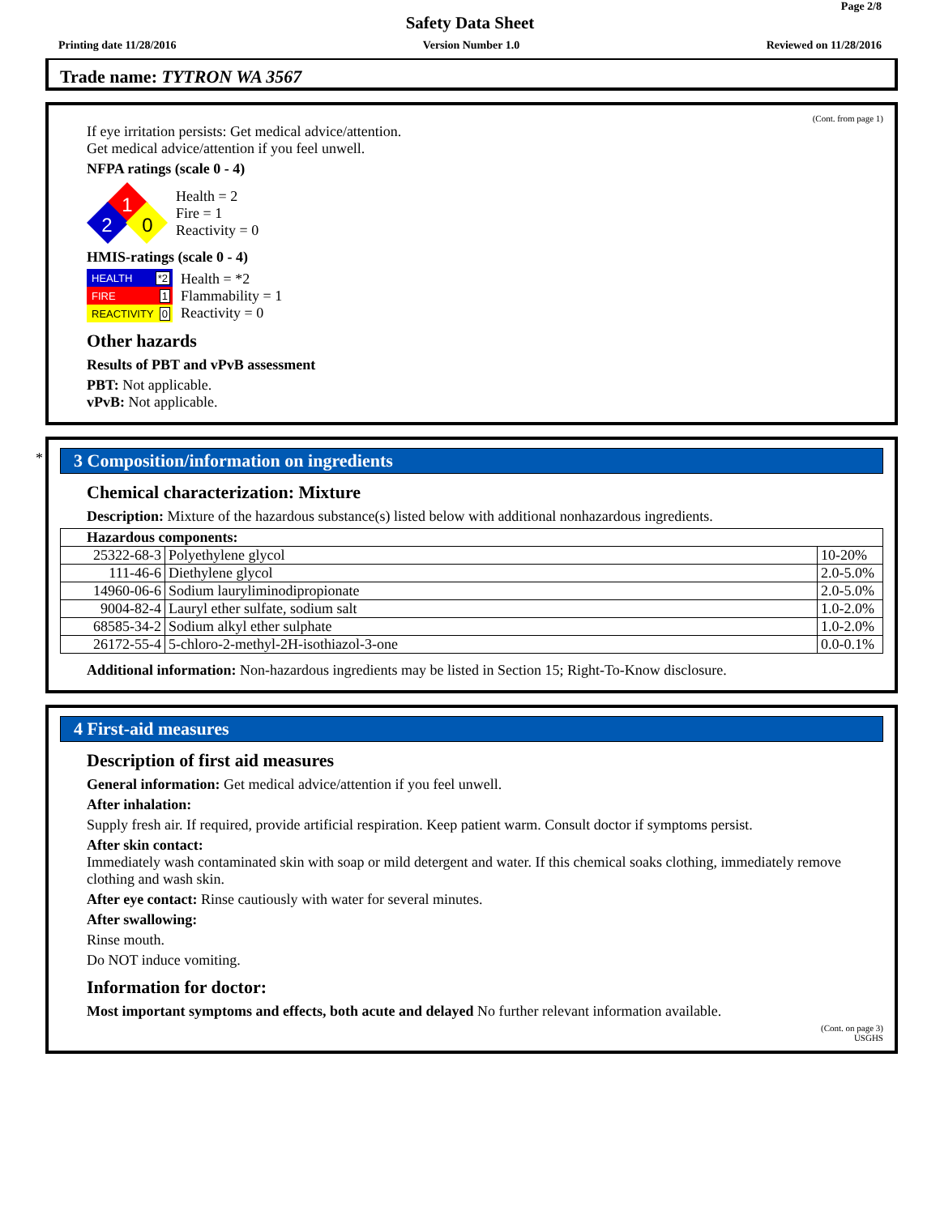Page 2/8
Safety Data Sheet
Printing date 11/28/2016 Version Number 1.0 Reviewed on 11/28/2016
Trade name: TYTRON WA 3567
(Cont. from page 1)
If eye irritation persists: Get medical advice/attention.
Get medical advice/attention if you feel unwell.
NFPA ratings (scale 0 - 4)
1
2
0
Health = 2
Fire = 1
Reactivity = 0
HMIS-ratings (scale 0 - 4)
HEALTH *2
FIRE 1
REACTIVITY 0
Health = *2
Flammability = 1
Reactivity = 0
Other hazards
Results of PBT and vPvB assessment
PBT: Not applicable.
vPvB: Not applicable.
*
3 Composition/information on ingredients
Chemical characterization: Mixture
Description: Mixture of the hazardous substance(s) listed below with additional nonhazardous ingredients.
| Hazardous components: | | |
| 25322-68-3 | Polyethylene glycol | 10-20% |
| 111-46-6 | Diethylene glycol | 2.0-5.0% |
| 14960-06-6 | Sodium lauryliminodipropionate | 2.0-5.0% |
| 9004-82-4 | Lauryl ether sulfate, sodium salt | 1.0-2.0% |
| 68585-34-2 | Sodium alkyl ether sulphate | 1.0-2.0% |
| 26172-55-4 | 5-chloro-2-methyl-2H-isothiazol-3-one | 0.0-0.1% |
Additional information: Non-hazardous ingredients may be listed in Section 15; Right-To-Know disclosure.
4 First-aid measures
Description of first aid measures
General information: Get medical advice/attention if you feel unwell.
After inhalation:
Supply fresh air. If required, provide artificial respiration. Keep patient warm. Consult doctor if symptoms persist.
After skin contact:
Immediately wash contaminated skin with soap or mild detergent and water. If this chemical soaks clothing, immediately remove clothing and wash skin.
After eye contact: Rinse cautiously with water for several minutes.
After swallowing:
Rinse mouth.
Do NOT induce vomiting.
Information for doctor:
Most important symptoms and effects, both acute and delayed No further relevant information available.
(Cont. on page 3)
USGHS